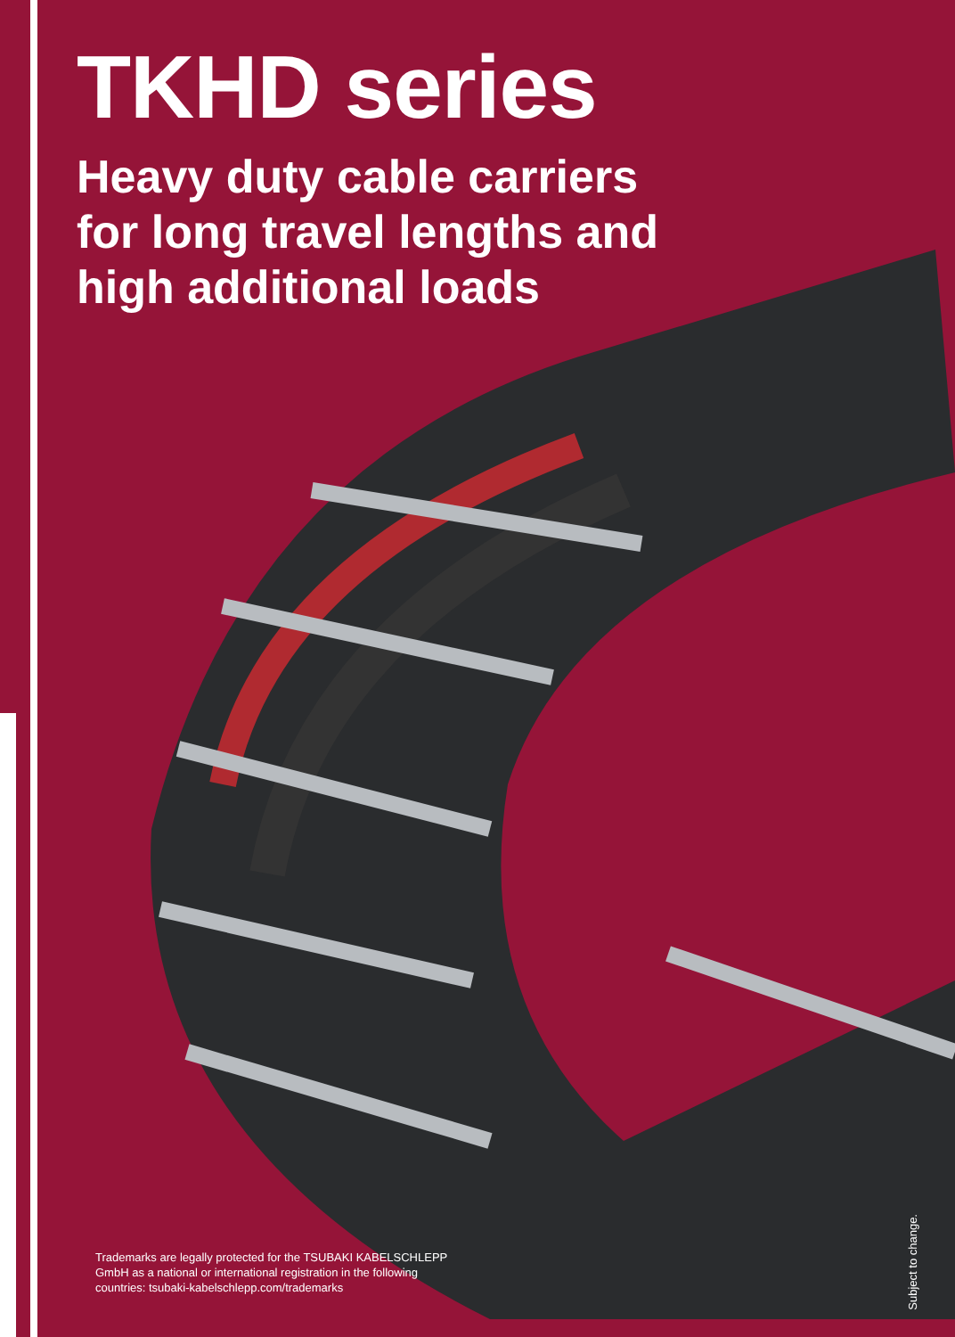TKHD series
Heavy duty cable carriers
for long travel lengths and
high additional loads
Trademarks are legally protected for the TSUBAKI KABELSCHLEPP GmbH as a national or international registration in the following countries: tsubaki-kabelschlepp.com/trademarks
Subject to change.